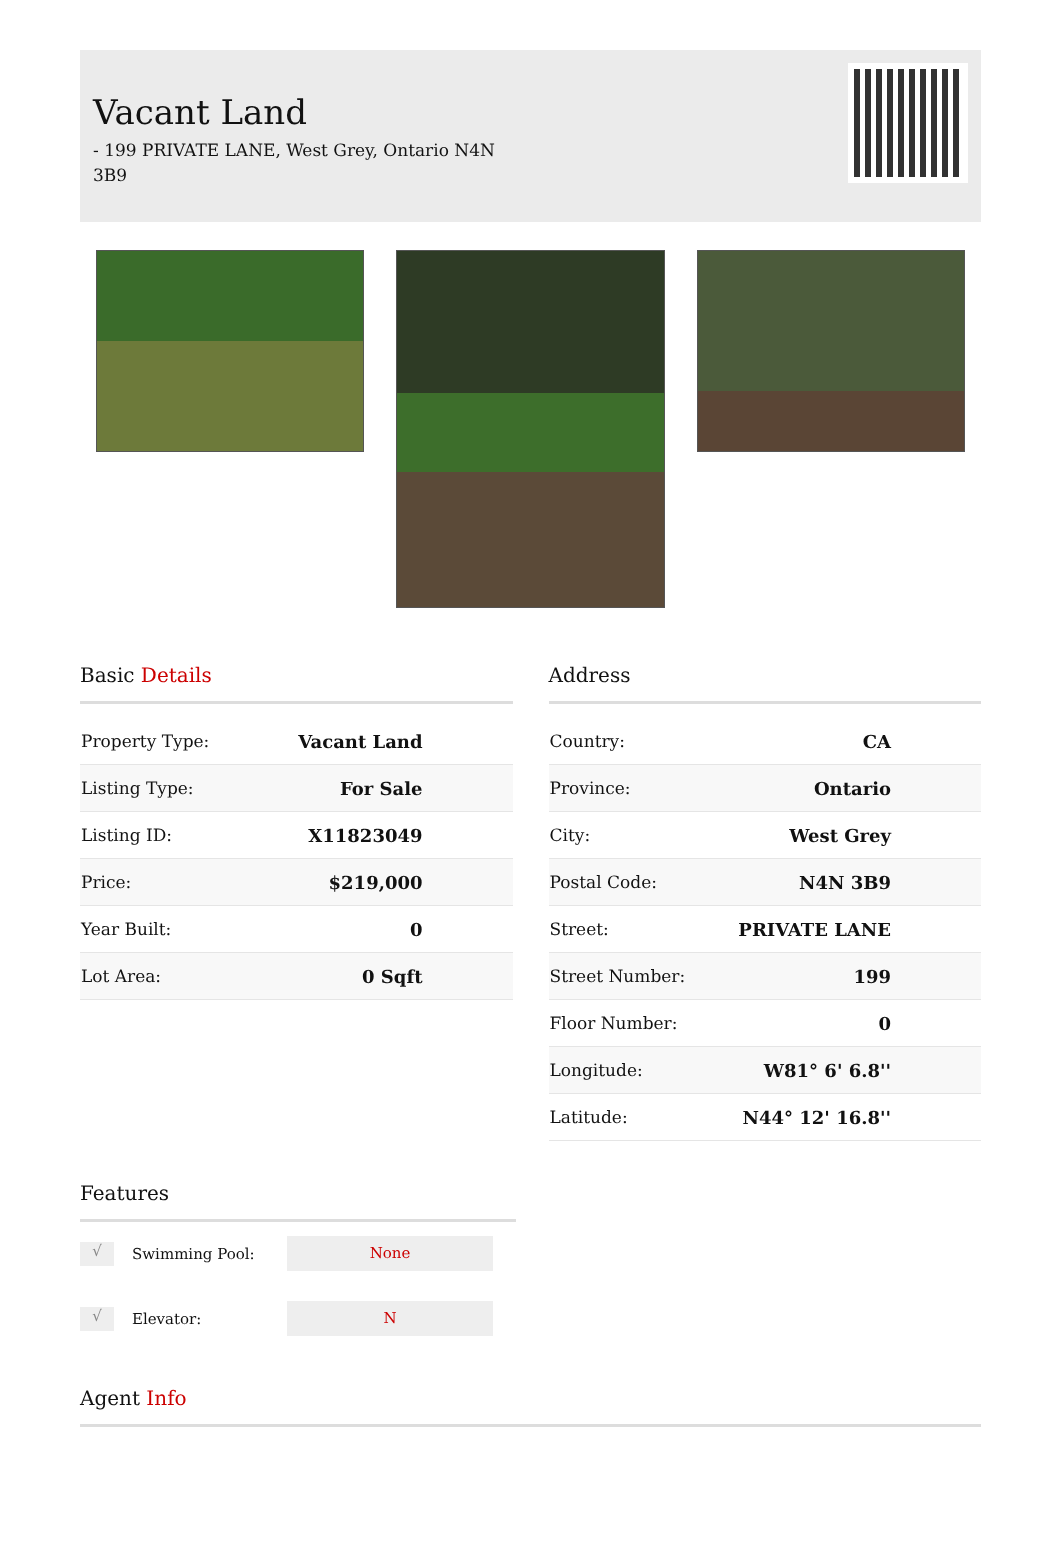Vacant Land
- 199 PRIVATE LANE, West Grey, Ontario N4N 3B9
Basic Details
| Property Type: | Vacant Land |
| Listing Type: | For Sale |
| Listing ID: | X11823049 |
| Price: | $219,000 |
| Year Built: | 0 |
| Lot Area: | 0 Sqft |
Address
| Country: | CA |
| Province: | Ontario |
| City: | West Grey |
| Postal Code: | N4N 3B9 |
| Street: | PRIVATE LANE |
| Street Number: | 199 |
| Floor Number: | 0 |
| Longitude: | W81° 6' 6.8'' |
| Latitude: | N44° 12' 16.8'' |
Features
√
Swimming Pool:
None
√
Elevator:
N
Agent Info